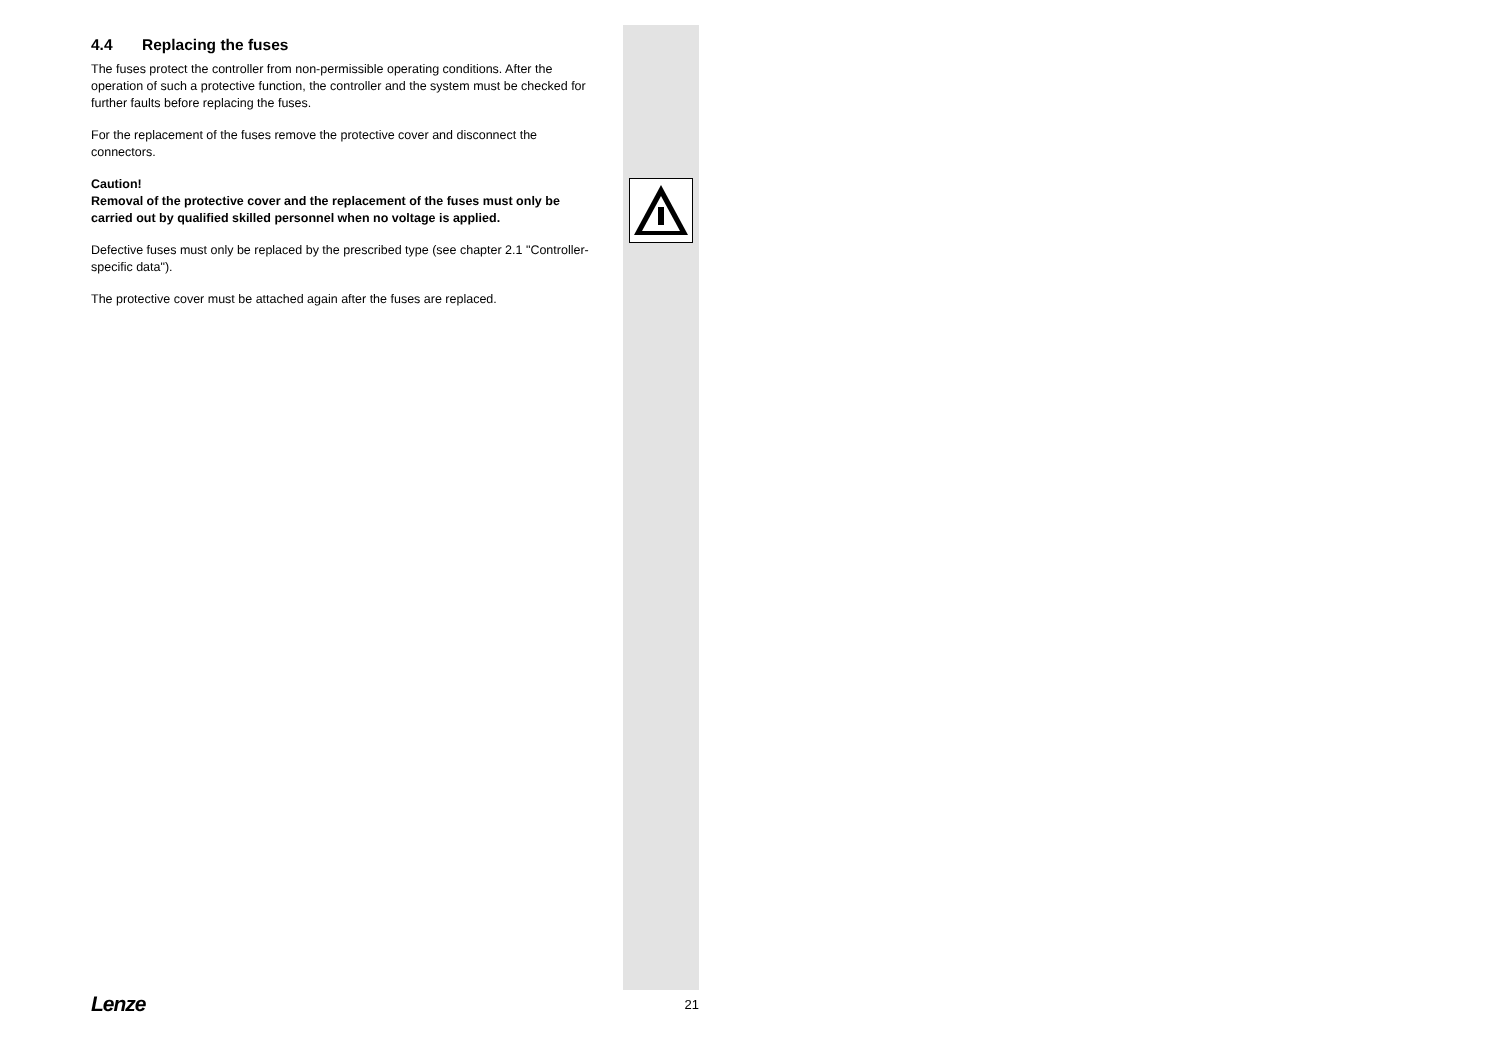4.4 Replacing the fuses
The fuses protect the controller from non-permissible operating conditions. After the operation of such a protective function, the controller and the system must be checked for further faults before replacing the fuses.
For the replacement of the fuses remove the protective cover and disconnect the connectors.
Caution!
Removal of the protective cover and the replacement of the fuses must only be carried out by qualified skilled personnel when no voltage is applied.
Defective fuses must only be replaced by the prescribed type (see chapter 2.1 "Controller-specific data").
The protective cover must be attached again after the fuses are replaced.
Lenze 21